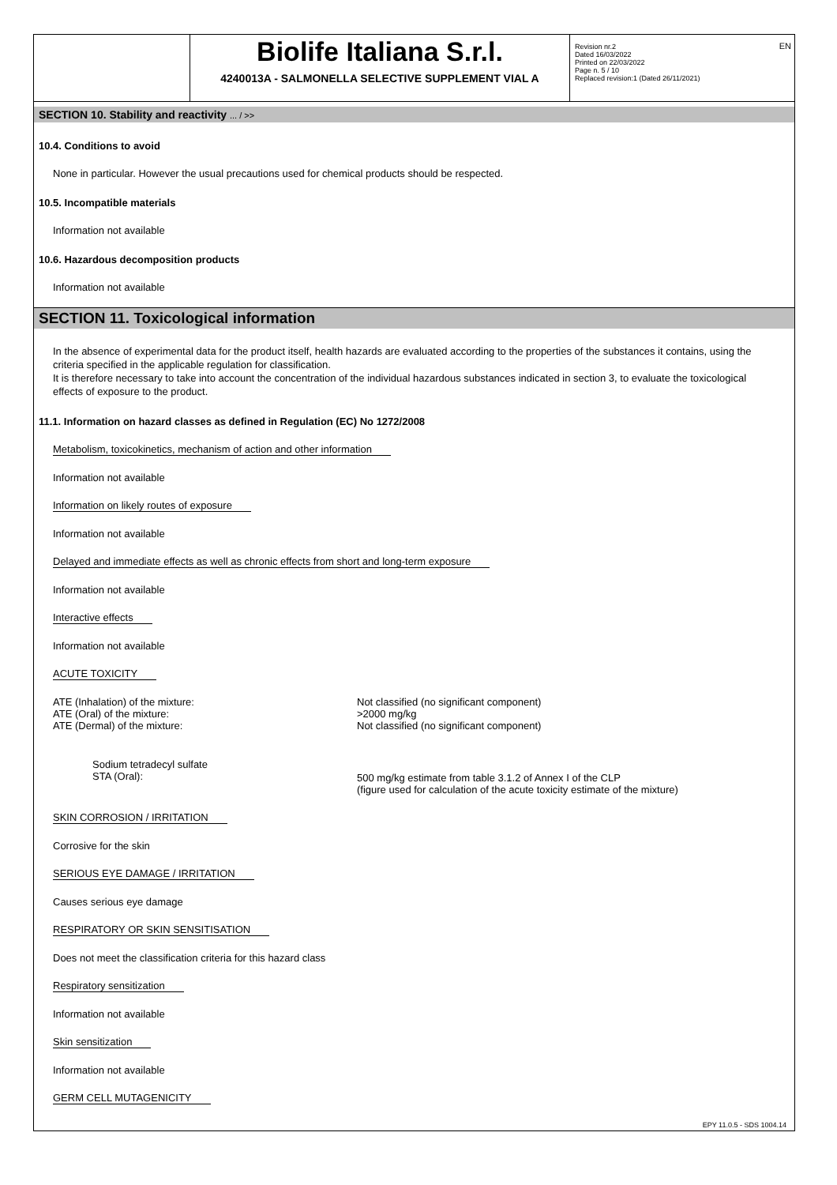EN
Biolife Italiana S.r.l.
4240013A - SALMONELLA SELECTIVE SUPPLEMENT VIAL A
Revision nr.2
Dated 16/03/2022
Printed on 22/03/2022
Page n. 5 / 10
Replaced revision:1 (Dated 26/11/2021)
SECTION 10. Stability and reactivity ... / >>
10.4. Conditions to avoid
None in particular. However the usual precautions used for chemical products should be respected.
10.5. Incompatible materials
Information not available
10.6. Hazardous decomposition products
Information not available
SECTION 11. Toxicological information
In the absence of experimental data for the product itself, health hazards are evaluated according to the properties of the substances it contains, using the criteria specified in the applicable regulation for classification.
It is therefore necessary to take into account the concentration of the individual hazardous substances indicated in section 3, to evaluate the toxicological effects of exposure to the product.
11.1. Information on hazard classes as defined in Regulation (EC) No 1272/2008
Metabolism, toxicokinetics, mechanism of action and other information
Information not available
Information on likely routes of exposure
Information not available
Delayed and immediate effects as well as chronic effects from short and long-term exposure
Information not available
Interactive effects
Information not available
ACUTE TOXICITY
ATE (Inhalation) of the mixture: Not classified (no significant component)
ATE (Oral) of the mixture: >2000 mg/kg
ATE (Dermal) of the mixture: Not classified (no significant component)
Sodium tetradecyl sulfate
STA (Oral):
500 mg/kg estimate from table 3.1.2 of Annex I of the CLP
(figure used for calculation of the acute toxicity estimate of the mixture)
SKIN CORROSION / IRRITATION
Corrosive for the skin
SERIOUS EYE DAMAGE / IRRITATION
Causes serious eye damage
RESPIRATORY OR SKIN SENSITISATION
Does not meet the classification criteria for this hazard class
Respiratory sensitization
Information not available
Skin sensitization
Information not available
GERM CELL MUTAGENICITY
EPY 11.0.5 - SDS 1004.14